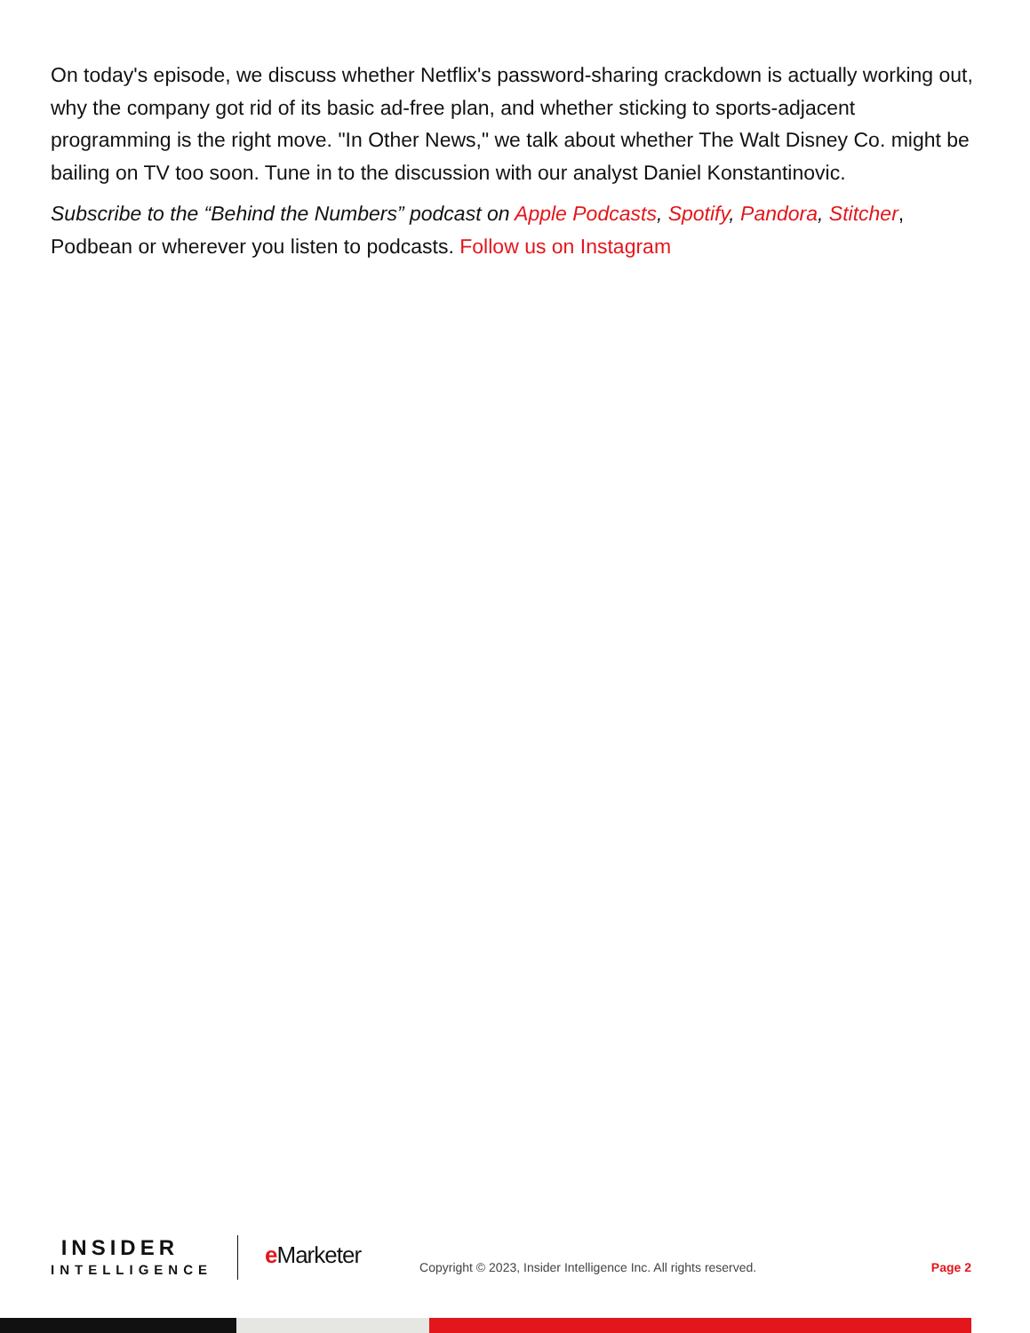On today's episode, we discuss whether Netflix's password-sharing crackdown is actually working out, why the company got rid of its basic ad-free plan, and whether sticking to sports-adjacent programming is the right move. "In Other News," we talk about whether The Walt Disney Co. might be bailing on TV too soon. Tune in to the discussion with our analyst Daniel Konstantinovic.
Subscribe to the “Behind the Numbers” podcast on Apple Podcasts, Spotify, Pandora, Stitcher, Podbean or wherever you listen to podcasts. Follow us on Instagram
INSIDER
INTELLIGENCE
e Marketer
Copyright © 2023, Insider Intelligence Inc. All rights reserved.
Page 2